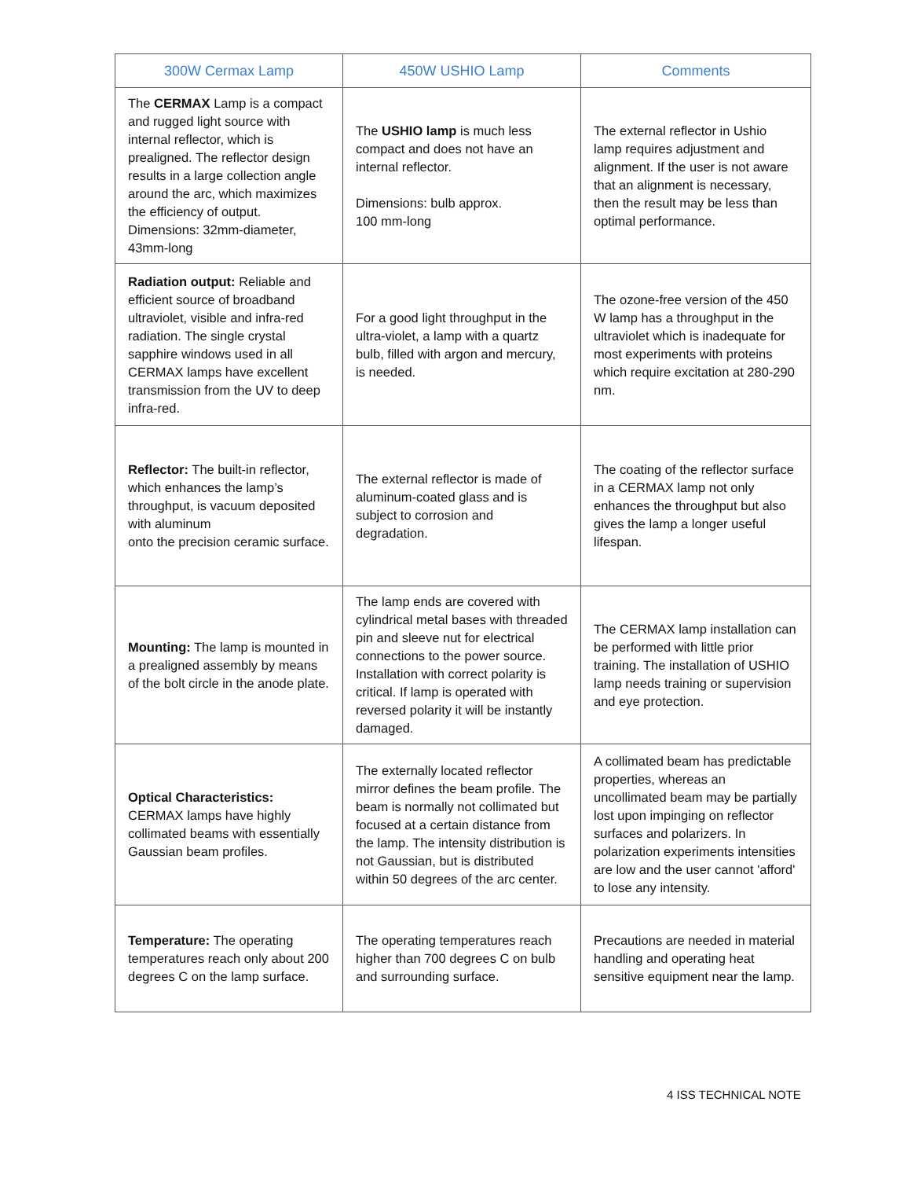| 300W Cermax Lamp | 450W USHIO Lamp | Comments |
| --- | --- | --- |
| The CERMAX Lamp is a compact and rugged light source with internal reflector, which is prealigned. The reflector design results in a large collection angle around the arc, which maximizes the efficiency of output. Dimensions: 32mm-diameter, 43mm-long | The USHIO lamp is much less compact and does not have an internal reflector. Dimensions: bulb approx. 100 mm-long | The external reflector in Ushio lamp requires adjustment and alignment. If the user is not aware that an alignment is necessary, then the result may be less than optimal performance. |
| Radiation output: Reliable and efficient source of broadband ultraviolet, visible and infra-red radiation. The single crystal sapphire windows used in all CERMAX lamps have excellent transmission from the UV to deep infra-red. | For a good light throughput in the ultra-violet, a lamp with a quartz bulb, filled with argon and mercury, is needed. | The ozone-free version of the 450 W lamp has a throughput in the ultraviolet which is inadequate for most experiments with proteins which require excitation at 280-290 nm. |
| Reflector: The built-in reflector, which enhances the lamp’s throughput, is vacuum deposited with aluminum onto the precision ceramic surface. | The external reflector is made of aluminum-coated glass and is subject to corrosion and degradation. | The coating of the reflector surface in a CERMAX lamp not only enhances the throughput but also gives the lamp a longer useful lifespan. |
| Mounting: The lamp is mounted in a prealigned assembly by means of the bolt circle in the anode plate. | The lamp ends are covered with cylindrical metal bases with threaded pin and sleeve nut for electrical connections to the power source. Installation with correct polarity is critical. If lamp is operated with reversed polarity it will be instantly damaged. | The CERMAX lamp installation can be performed with little prior training. The installation of USHIO lamp needs training or supervision and eye protection. |
| Optical Characteristics: CERMAX lamps have highly collimated beams with essentially Gaussian beam profiles. | The externally located reflector mirror defines the beam profile. The beam is normally not collimated but focused at a certain distance from the lamp. The intensity distribution is not Gaussian, but is distributed within 50 degrees of the arc center. | A collimated beam has predictable properties, whereas an uncollimated beam may be partially lost upon impinging on reflector surfaces and polarizers. In polarization experiments intensities are low and the user cannot 'afford' to lose any intensity. |
| Temperature: The operating temperatures reach only about 200 degrees C on the lamp surface. | The operating temperatures reach higher than 700 degrees C on bulb and surrounding surface. | Precautions are needed in material handling and operating heat sensitive equipment near the lamp. |
4 ISS TECHNICAL NOTE